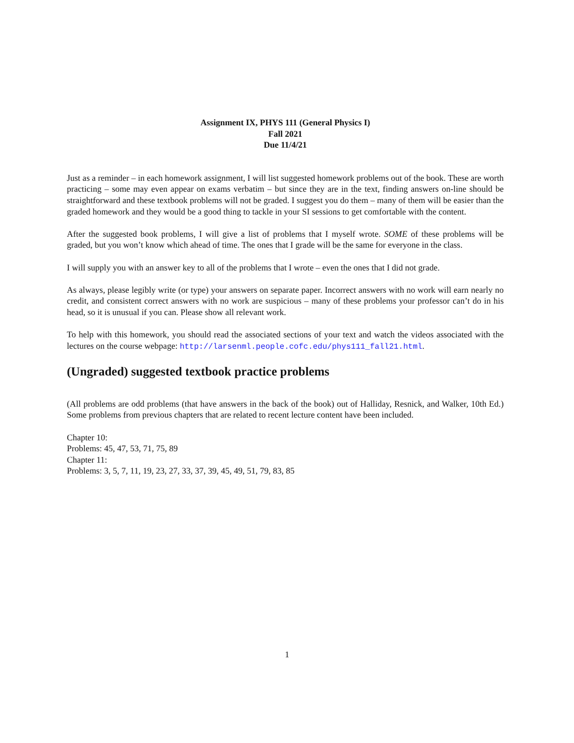Assignment IX, PHYS 111 (General Physics I)
Fall 2021
Due 11/4/21
Just as a reminder – in each homework assignment, I will list suggested homework problems out of the book. These are worth practicing – some may even appear on exams verbatim – but since they are in the text, finding answers on-line should be straightforward and these textbook problems will not be graded. I suggest you do them – many of them will be easier than the graded homework and they would be a good thing to tackle in your SI sessions to get comfortable with the content.
After the suggested book problems, I will give a list of problems that I myself wrote. SOME of these problems will be graded, but you won’t know which ahead of time. The ones that I grade will be the same for everyone in the class.
I will supply you with an answer key to all of the problems that I wrote – even the ones that I did not grade.
As always, please legibly write (or type) your answers on separate paper. Incorrect answers with no work will earn nearly no credit, and consistent correct answers with no work are suspicious – many of these problems your professor can’t do in his head, so it is unusual if you can. Please show all relevant work.
To help with this homework, you should read the associated sections of your text and watch the videos associated with the lectures on the course webpage: http://larsenml.people.cofc.edu/phys111_fall21.html.
(Ungraded) suggested textbook practice problems
(All problems are odd problems (that have answers in the back of the book) out of Halliday, Resnick, and Walker, 10th Ed.) Some problems from previous chapters that are related to recent lecture content have been included.
Chapter 10:
Problems: 45, 47, 53, 71, 75, 89
Chapter 11:
Problems: 3, 5, 7, 11, 19, 23, 27, 33, 37, 39, 45, 49, 51, 79, 83, 85
1